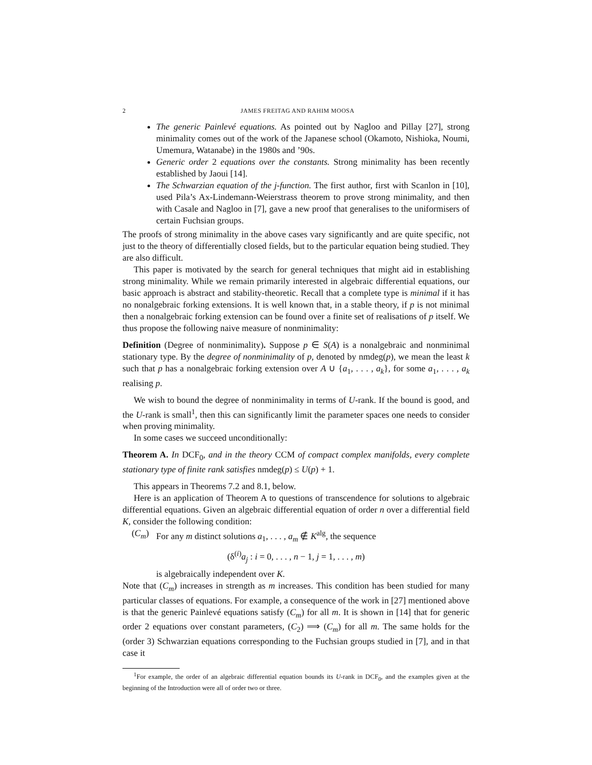2 JAMES FREITAG AND RAHIM MOOSA
The generic Painlevé equations. As pointed out by Nagloo and Pillay [27], strong minimality comes out of the work of the Japanese school (Okamoto, Nishioka, Noumi, Umemura, Watanabe) in the 1980s and ’90s.
Generic order 2 equations over the constants. Strong minimality has been recently established by Jaoui [14].
The Schwarzian equation of the j-function. The first author, first with Scanlon in [10], used Pila’s Ax-Lindemann-Weierstrass theorem to prove strong minimality, and then with Casale and Nagloo in [7], gave a new proof that generalises to the uniformisers of certain Fuchsian groups.
The proofs of strong minimality in the above cases vary significantly and are quite specific, not just to the theory of differentially closed fields, but to the particular equation being studied. They are also difficult.
This paper is motivated by the search for general techniques that might aid in establishing strong minimality. While we remain primarily interested in algebraic differential equations, our basic approach is abstract and stability-theoretic. Recall that a complete type is minimal if it has no nonalgebraic forking extensions. It is well known that, in a stable theory, if p is not minimal then a nonalgebraic forking extension can be found over a finite set of realisations of p itself. We thus propose the following naive measure of nonminimality:
Definition (Degree of nonminimality). Suppose p ∈ S(A) is a nonalgebraic and nonminimal stationary type. By the degree of nonminimality of p, denoted by nmdeg(p), we mean the least k such that p has a nonalgebraic forking extension over A ∪ {a<sub>1</sub>, . . . , a<sub>k</sub>}, for some a<sub>1</sub>, . . . , a<sub>k</sub> realising p.
We wish to bound the degree of nonminimality in terms of U-rank. If the bound is good, and the U-rank is small<sup>1</sup>, then this can significantly limit the parameter spaces one needs to consider when proving minimality.
In some cases we succeed unconditionally:
Theorem A. In DCF<sub>0</sub>, and in the theory CCM of compact complex manifolds, every complete stationary type of finite rank satisfies nmdeg(p) ≤ U(p) + 1.
This appears in Theorems 7.2 and 8.1, below.
Here is an application of Theorem A to questions of transcendence for solutions to algebraic differential equations. Given an algebraic differential equation of order n over a differential field K, consider the following condition:
(C<sub>m</sub>) For any m distinct solutions a<sub>1</sub>, . . . , a<sub>m</sub> ∉ K<sup>alg</sup>, the sequence
(δ<sup>(i)</sup>a<sub>j</sub> : i = 0, . . . , n − 1, j = 1, . . . , m)
is algebraically independent over K.
Note that (C<sub>m</sub>) increases in strength as m increases. This condition has been studied for many particular classes of equations. For example, a consequence of the work in [27] mentioned above is that the generic Painlevé equations satisfy (C<sub>m</sub>) for all m. It is shown in [14] that for generic order 2 equations over constant parameters, (C<sub>2</sub>) ⟹ (C<sub>m</sub>) for all m. The same holds for the (order 3) Schwarzian equations corresponding to the Fuchsian groups studied in [7], and in that case it
<sup>1</sup> For example, the order of an algebraic differential equation bounds its U-rank in DCF<sub>0</sub>, and the examples given at the beginning of the Introduction were all of order two or three.